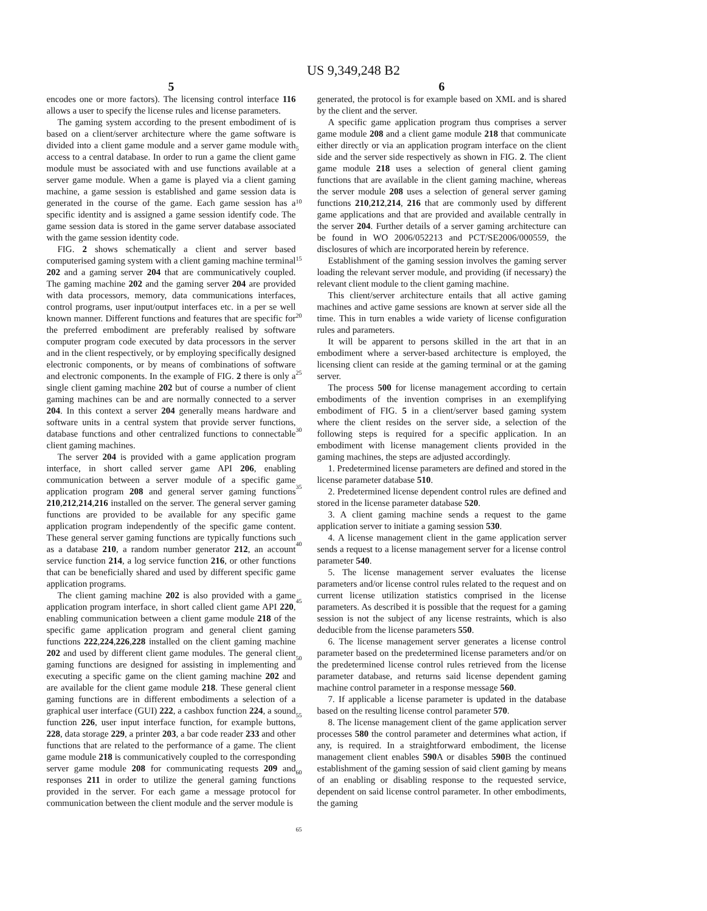US 9,349,248 B2
5
encodes one or more factors). The licensing control interface 116 allows a user to specify the license rules and license parameters.
The gaming system according to the present embodiment of is based on a client/server architecture where the game software is divided into a client game module and a server game module with access to a central database. In order to run a game the client game module must be associated with and use functions available at a server game module. When a game is played via a client gaming machine, a game session is established and game session data is generated in the course of the game. Each game session has a specific identity and is assigned a game session identify code. The game session data is stored in the game server database associated with the game session identity code.
FIG. 2 shows schematically a client and server based computerised gaming system with a client gaming machine terminal 202 and a gaming server 204 that are communicatively coupled. The gaming machine 202 and the gaming server 204 are provided with data processors, memory, data communications interfaces, control programs, user input/output interfaces etc. in a per se well known manner. Different functions and features that are specific for the preferred embodiment are preferably realised by software computer program code executed by data processors in the server and in the client respectively, or by employing specifically designed electronic components, or by means of combinations of software and electronic components. In the example of FIG. 2 there is only a single client gaming machine 202 but of course a number of client gaming machines can be and are normally connected to a server 204. In this context a server 204 generally means hardware and software units in a central system that provide server functions, database functions and other centralized functions to connectable client gaming machines.
The server 204 is provided with a game application program interface, in short called server game API 206, enabling communication between a server module of a specific game application program 208 and general server gaming functions 210,212,214,216 installed on the server. The general server gaming functions are provided to be available for any specific game application program independently of the specific game content. These general server gaming functions are typically functions such as a database 210, a random number generator 212, an account service function 214, a log service function 216, or other functions that can be beneficially shared and used by different specific game application programs.
The client gaming machine 202 is also provided with a game application program interface, in short called client game API 220, enabling communication between a client game module 218 of the specific game application program and general client gaming functions 222,224,226,228 installed on the client gaming machine 202 and used by different client game modules. The general client gaming functions are designed for assisting in implementing and executing a specific game on the client gaming machine 202 and are available for the client game module 218. These general client gaming functions are in different embodiments a selection of a graphical user interface (GUI) 222, a cashbox function 224, a sound function 226, user input interface function, for example buttons, 228, data storage 229, a printer 203, a bar code reader 233 and other functions that are related to the performance of a game. The client game module 218 is communicatively coupled to the corresponding server game module 208 for communicating requests 209 and responses 211 in order to utilize the general gaming functions provided in the server. For each game a message protocol for communication between the client module and the server module is
5
10
15
20
25
30
35
40
45
50
55
60
65
6
generated, the protocol is for example based on XML and is shared by the client and the server.
A specific game application program thus comprises a server game module 208 and a client game module 218 that communicate either directly or via an application program interface on the client side and the server side respectively as shown in FIG. 2. The client game module 218 uses a selection of general client gaming functions that are available in the client gaming machine, whereas the server module 208 uses a selection of general server gaming functions 210,212,214, 216 that are commonly used by different game applications and that are provided and available centrally in the server 204. Further details of a server gaming architecture can be found in WO 2006/052213 and PCT/SE2006/000559, the disclosures of which are incorporated herein by reference.
Establishment of the gaming session involves the gaming server loading the relevant server module, and providing (if necessary) the relevant client module to the client gaming machine.
This client/server architecture entails that all active gaming machines and active game sessions are known at server side all the time. This in turn enables a wide variety of license configuration rules and parameters.
It will be apparent to persons skilled in the art that in an embodiment where a server-based architecture is employed, the licensing client can reside at the gaming terminal or at the gaming server.
The process 500 for license management according to certain embodiments of the invention comprises in an exemplifying embodiment of FIG. 5 in a client/server based gaming system where the client resides on the server side, a selection of the following steps is required for a specific application. In an embodiment with license management clients provided in the gaming machines, the steps are adjusted accordingly.
1. Predetermined license parameters are defined and stored in the license parameter database 510.
2. Predetermined license dependent control rules are defined and stored in the license parameter database 520.
3. A client gaming machine sends a request to the game application server to initiate a gaming session 530.
4. A license management client in the game application server sends a request to a license management server for a license control parameter 540.
5. The license management server evaluates the license parameters and/or license control rules related to the request and on current license utilization statistics comprised in the license parameters. As described it is possible that the request for a gaming session is not the subject of any license restraints, which is also deducible from the license parameters 550.
6. The license management server generates a license control parameter based on the predetermined license parameters and/or on the predetermined license control rules retrieved from the license parameter database, and returns said license dependent gaming machine control parameter in a response message 560.
7. If applicable a license parameter is updated in the database based on the resulting license control parameter 570.
8. The license management client of the game application server processes 580 the control parameter and determines what action, if any, is required. In a straightforward embodiment, the license management client enables 590 A or disables 590 B the continued establishment of the gaming session of said client gaming by means of an enabling or disabling response to the requested service, dependent on said license control parameter. In other embodiments, the gaming